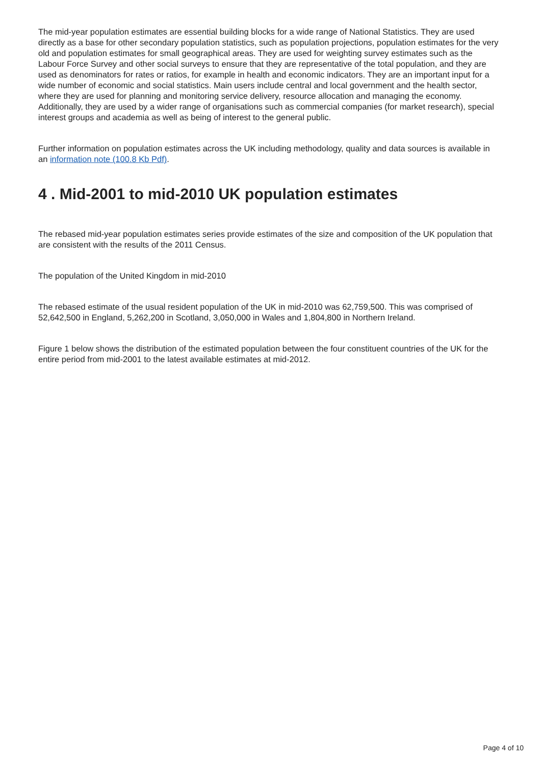The mid-year population estimates are essential building blocks for a wide range of National Statistics. They are used directly as a base for other secondary population statistics, such as population projections, population estimates for the very old and population estimates for small geographical areas. They are used for weighting survey estimates such as the Labour Force Survey and other social surveys to ensure that they are representative of the total population, and they are used as denominators for rates or ratios, for example in health and economic indicators. They are an important input for a wide number of economic and social statistics. Main users include central and local government and the health sector, where they are used for planning and monitoring service delivery, resource allocation and managing the economy. Additionally, they are used by a wider range of organisations such as commercial companies (for market research), special interest groups and academia as well as being of interest to the general public.
Further information on population estimates across the UK including methodology, quality and data sources is available in an information note (100.8 Kb Pdf).
4 . Mid-2001 to mid-2010 UK population estimates
The rebased mid-year population estimates series provide estimates of the size and composition of the UK population that are consistent with the results of the 2011 Census.
The population of the United Kingdom in mid-2010
The rebased estimate of the usual resident population of the UK in mid-2010 was 62,759,500. This was comprised of 52,642,500 in England, 5,262,200 in Scotland, 3,050,000 in Wales and 1,804,800 in Northern Ireland.
Figure 1 below shows the distribution of the estimated population between the four constituent countries of the UK for the entire period from mid-2001 to the latest available estimates at mid-2012.
Page 4 of 10